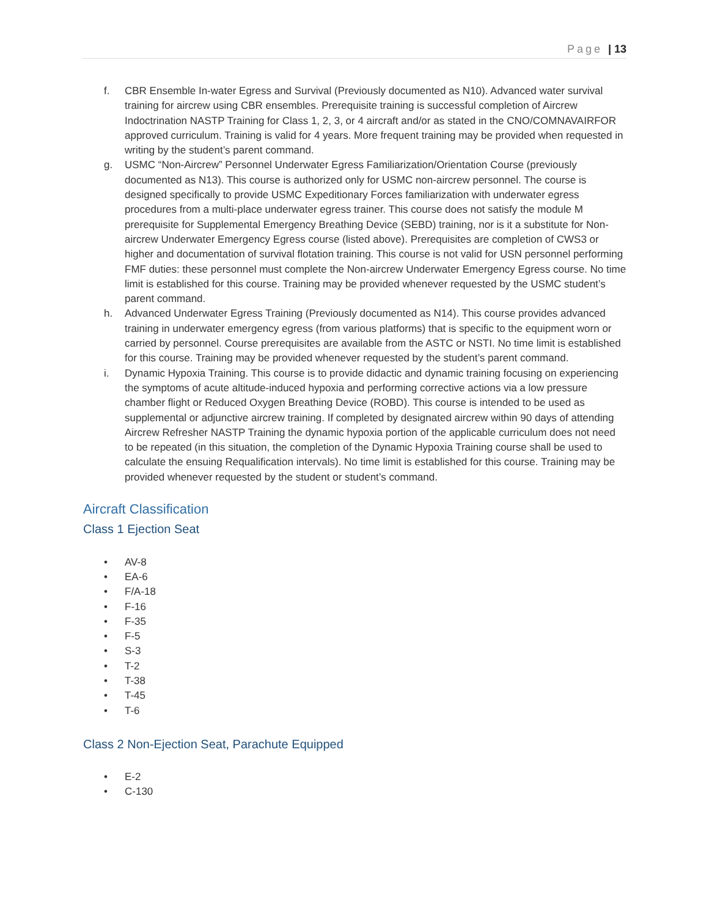Page | 13
f. CBR Ensemble In-water Egress and Survival (Previously documented as N10). Advanced water survival training for aircrew using CBR ensembles. Prerequisite training is successful completion of Aircrew Indoctrination NASTP Training for Class 1, 2, 3, or 4 aircraft and/or as stated in the CNO/COMNAVAIRFOR approved curriculum. Training is valid for 4 years. More frequent training may be provided when requested in writing by the student’s parent command.
g. USMC “Non-Aircrew” Personnel Underwater Egress Familiarization/Orientation Course (previously documented as N13). This course is authorized only for USMC non-aircrew personnel. The course is designed specifically to provide USMC Expeditionary Forces familiarization with underwater egress procedures from a multi-place underwater egress trainer. This course does not satisfy the module M prerequisite for Supplemental Emergency Breathing Device (SEBD) training, nor is it a substitute for Non-aircrew Underwater Emergency Egress course (listed above). Prerequisites are completion of CWS3 or higher and documentation of survival flotation training. This course is not valid for USN personnel performing FMF duties: these personnel must complete the Non-aircrew Underwater Emergency Egress course. No time limit is established for this course. Training may be provided whenever requested by the USMC student’s parent command.
h. Advanced Underwater Egress Training (Previously documented as N14). This course provides advanced training in underwater emergency egress (from various platforms) that is specific to the equipment worn or carried by personnel. Course prerequisites are available from the ASTC or NSTI. No time limit is established for this course. Training may be provided whenever requested by the student’s parent command.
i. Dynamic Hypoxia Training. This course is to provide didactic and dynamic training focusing on experiencing the symptoms of acute altitude-induced hypoxia and performing corrective actions via a low pressure chamber flight or Reduced Oxygen Breathing Device (ROBD). This course is intended to be used as supplemental or adjunctive aircrew training. If completed by designated aircrew within 90 days of attending Aircrew Refresher NASTP Training the dynamic hypoxia portion of the applicable curriculum does not need to be repeated (in this situation, the completion of the Dynamic Hypoxia Training course shall be used to calculate the ensuing Requalification intervals). No time limit is established for this course. Training may be provided whenever requested by the student or student’s command.
Aircraft Classification
Class 1 Ejection Seat
• AV-8
• EA-6
• F/A-18
• F-16
• F-35
• F-5
• S-3
• T-2
• T-38
• T-45
• T-6
Class 2 Non-Ejection Seat, Parachute Equipped
• E-2
• C-130